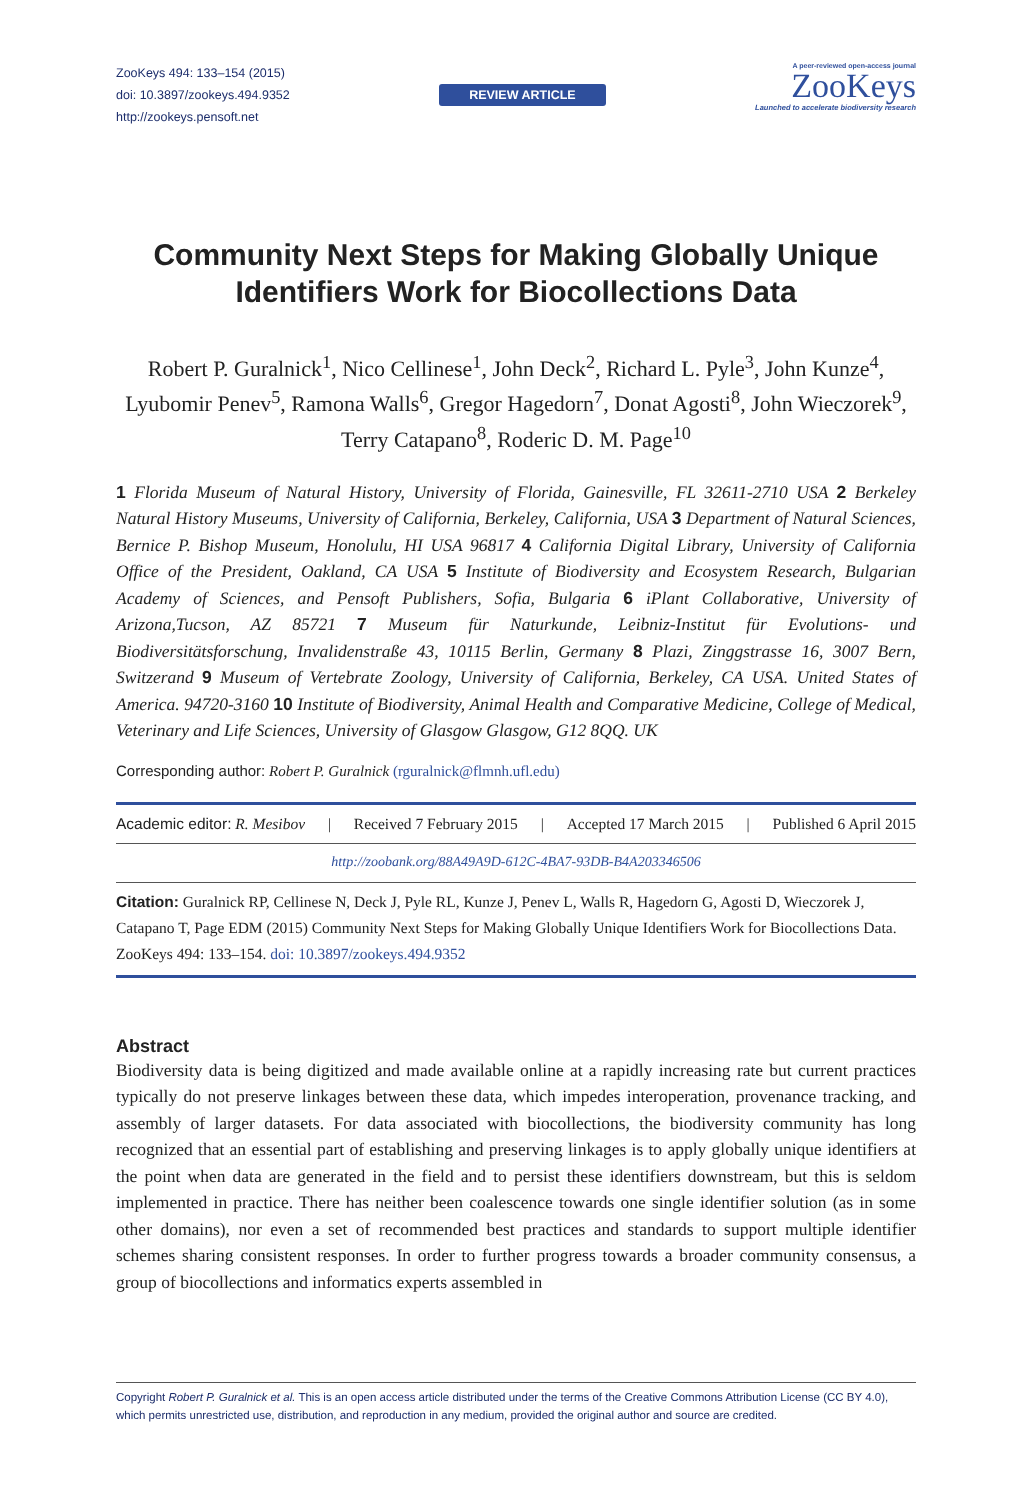ZooKeys 494: 133–154 (2015)
doi: 10.3897/zookeys.494.9352
http://zookeys.pensoft.net
REVIEW ARTICLE
A peer-reviewed open-access journal
ZooKeys
Launched to accelerate biodiversity research
Community Next Steps for Making Globally Unique Identifiers Work for Biocollections Data
Robert P. Guralnick<sup>1</sup>, Nico Cellinese<sup>1</sup>, John Deck<sup>2</sup>, Richard L. Pyle<sup>3</sup>, John Kunze<sup>4</sup>, Lyubomir Penev<sup>5</sup>, Ramona Walls<sup>6</sup>, Gregor Hagedorn<sup>7</sup>, Donat Agosti<sup>8</sup>, John Wieczorek<sup>9</sup>, Terry Catapano<sup>8</sup>, Roderic D. M. Page<sup>10</sup>
1 Florida Museum of Natural History, University of Florida, Gainesville, FL 32611-2710 USA 2 Berkeley Natural History Museums, University of California, Berkeley, California, USA 3 Department of Natural Sciences, Bernice P. Bishop Museum, Honolulu, HI USA 96817 4 California Digital Library, University of California Office of the President, Oakland, CA USA 5 Institute of Biodiversity and Ecosystem Research, Bulgarian Academy of Sciences, and Pensoft Publishers, Sofia, Bulgaria 6 iPlant Collaborative, University of Arizona,Tucson, AZ 85721 7 Museum für Naturkunde, Leibniz-Institut für Evolutions- und Biodiversitätsforschung, Invalidenstraße 43, 10115 Berlin, Germany 8 Plazi, Zinggstrasse 16, 3007 Bern, Switzerand 9 Museum of Vertebrate Zoology, University of California, Berkeley, CA USA. United States of America. 94720-3160 10 Institute of Biodiversity, Animal Health and Comparative Medicine, College of Medical, Veterinary and Life Sciences, University of Glasgow Glasgow, G12 8QQ. UK
Corresponding author: Robert P. Guralnick (rguralnick@flmnh.ufl.edu)
Academic editor: R. Mesibov | Received 7 February 2015 | Accepted 17 March 2015 | Published 6 April 2015
http://zoobank.org/88A49A9D-612C-4BA7-93DB-B4A203346506
Citation: Guralnick RP, Cellinese N, Deck J, Pyle RL, Kunze J, Penev L, Walls R, Hagedorn G, Agosti D, Wieczorek J, Catapano T, Page EDM (2015) Community Next Steps for Making Globally Unique Identifiers Work for Biocollections Data. ZooKeys 494: 133–154. doi: 10.3897/zookeys.494.9352
Abstract
Biodiversity data is being digitized and made available online at a rapidly increasing rate but current practices typically do not preserve linkages between these data, which impedes interoperation, provenance tracking, and assembly of larger datasets. For data associated with biocollections, the biodiversity community has long recognized that an essential part of establishing and preserving linkages is to apply globally unique identifiers at the point when data are generated in the field and to persist these identifiers downstream, but this is seldom implemented in practice. There has neither been coalescence towards one single identifier solution (as in some other domains), nor even a set of recommended best practices and standards to support multiple identifier schemes sharing consistent responses. In order to further progress towards a broader community consensus, a group of biocollections and informatics experts assembled in
Copyright Robert P. Guralnick et al. This is an open access article distributed under the terms of the Creative Commons Attribution License (CC BY 4.0), which permits unrestricted use, distribution, and reproduction in any medium, provided the original author and source are credited.